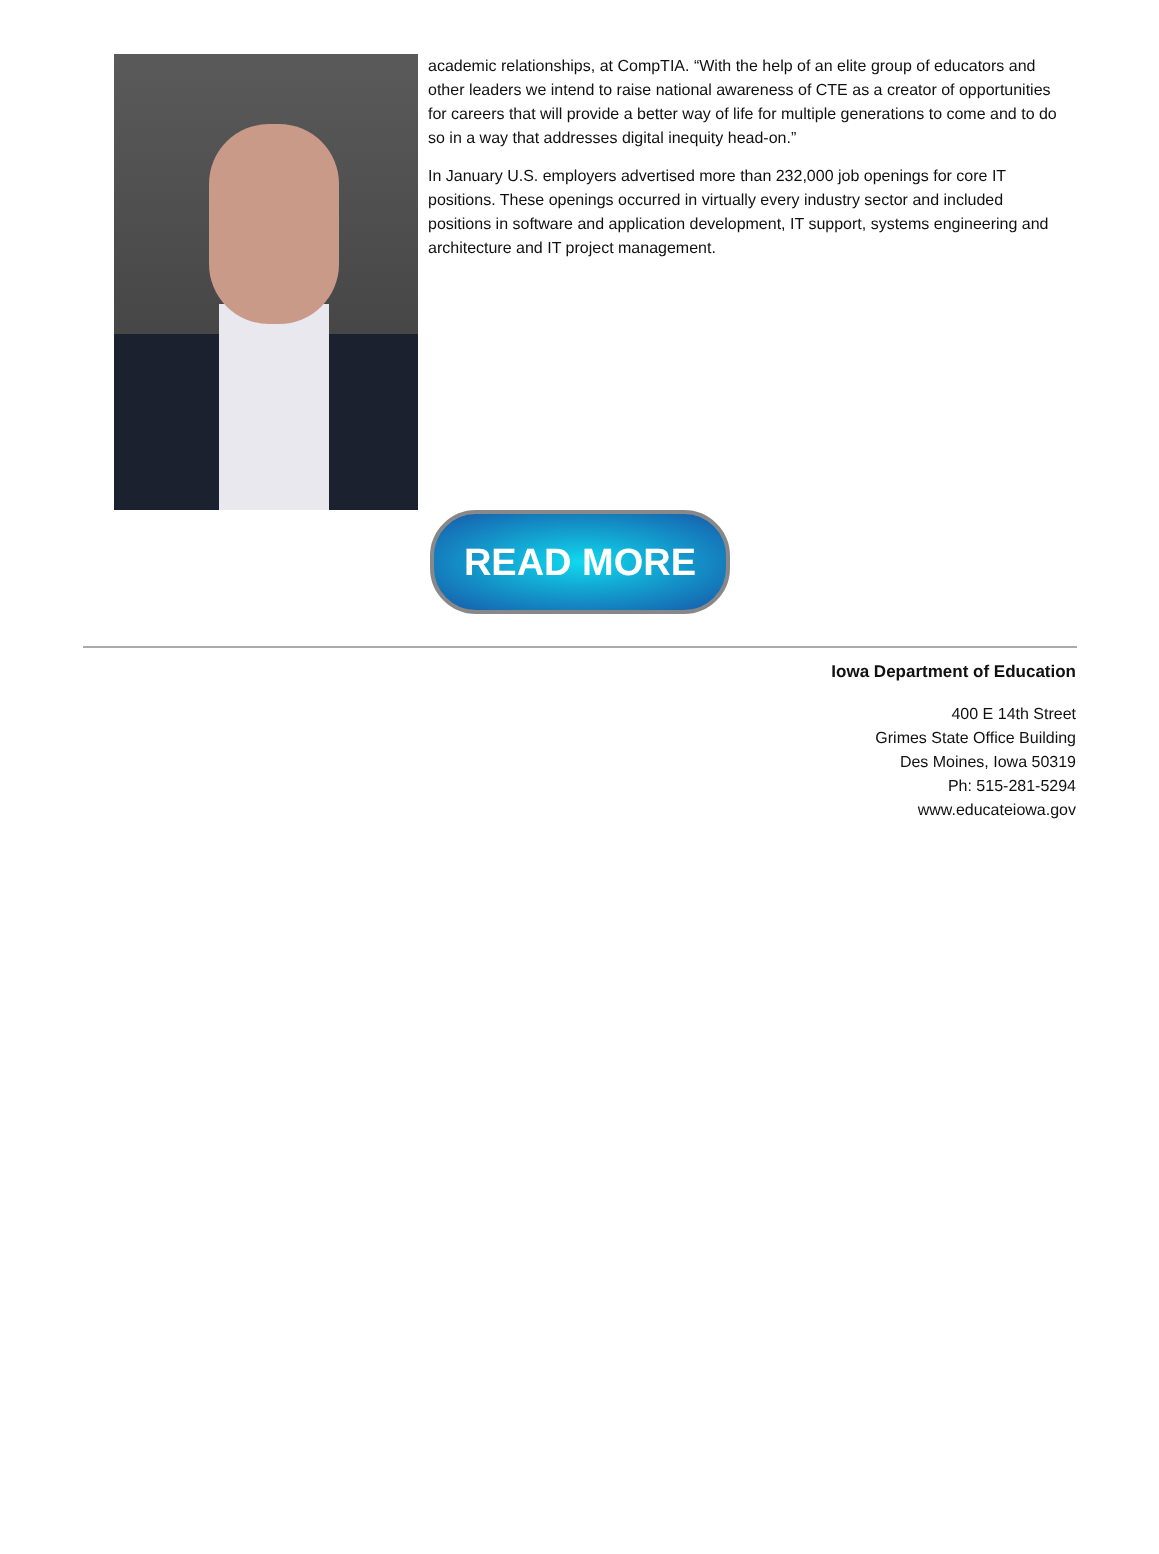academic relationships, at CompTIA. “With the help of an elite group of educators and other leaders we intend to raise national awareness of CTE as a creator of opportunities for careers that will provide a better way of life for multiple generations to come and to do so in a way that addresses digital inequity head-on.”
In January U.S. employers advertised more than 232,000 job openings for core IT positions. These openings occurred in virtually every industry sector and included positions in software and application development, IT support, systems engineering and architecture and IT project management.
READ MORE
Iowa Department of Education
400 E 14th Street
Grimes State Office Building
Des Moines, Iowa 50319
Ph: 515-281-5294
www.educateiowa.gov